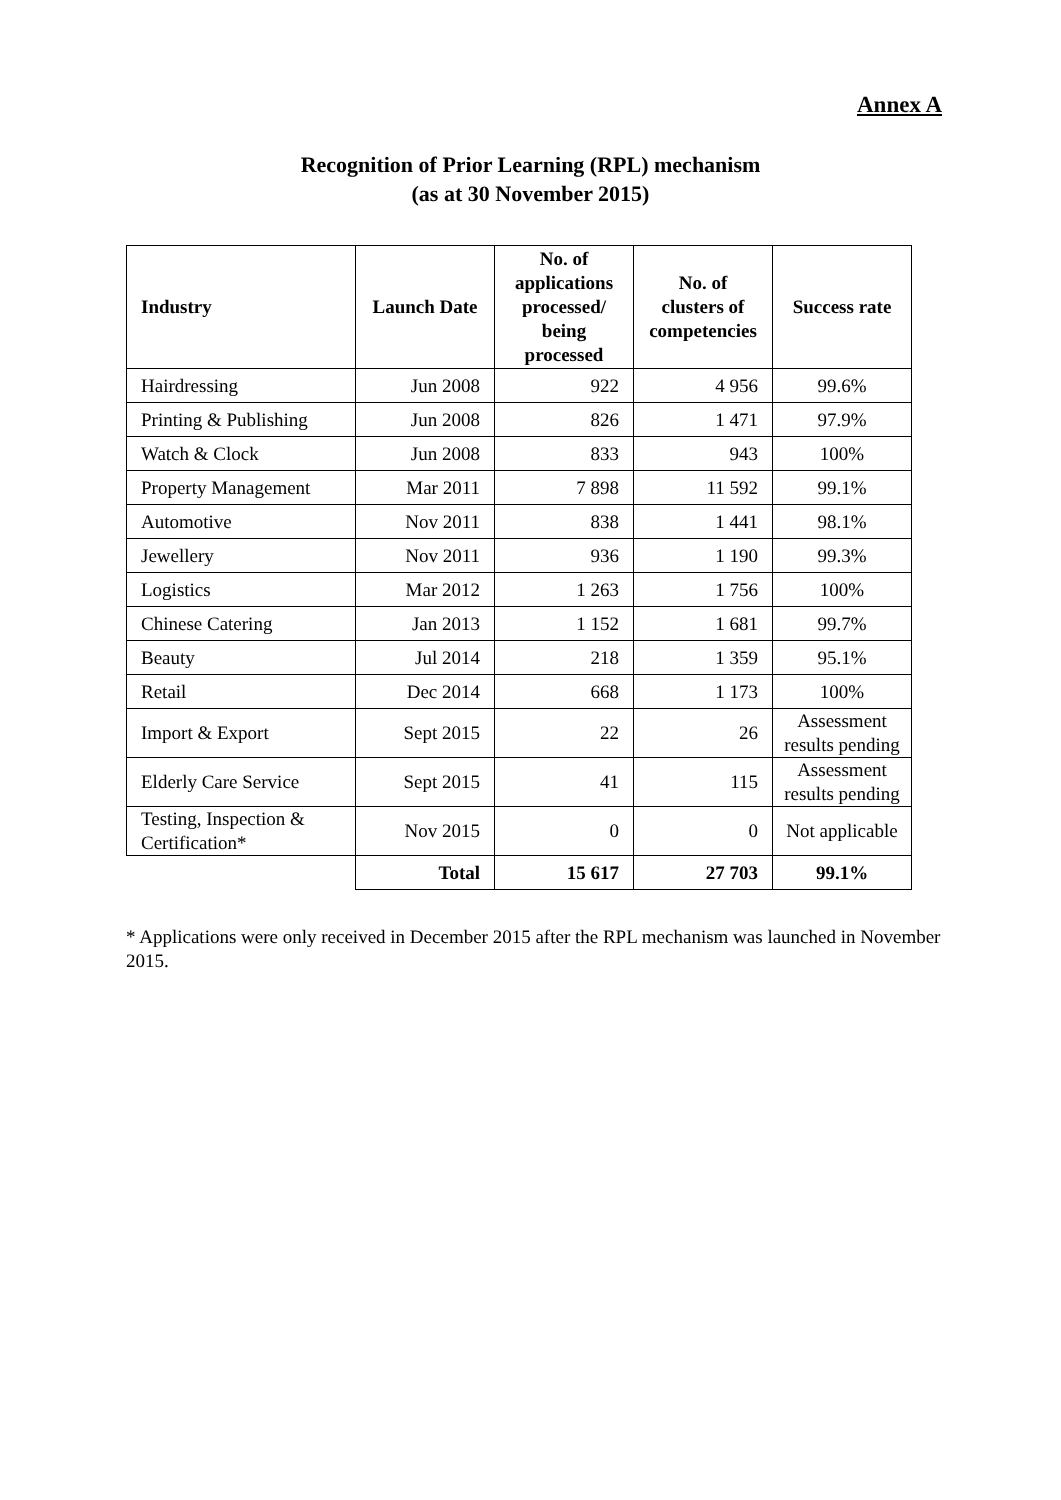Annex A
Recognition of Prior Learning (RPL) mechanism
(as at 30 November 2015)
| Industry | Launch Date | No. of applications processed/ being processed | No. of clusters of competencies | Success rate |
| --- | --- | --- | --- | --- |
| Hairdressing | Jun 2008 | 922 | 4 956 | 99.6% |
| Printing & Publishing | Jun 2008 | 826 | 1 471 | 97.9% |
| Watch & Clock | Jun 2008 | 833 | 943 | 100% |
| Property Management | Mar 2011 | 7 898 | 11 592 | 99.1% |
| Automotive | Nov 2011 | 838 | 1 441 | 98.1% |
| Jewellery | Nov 2011 | 936 | 1 190 | 99.3% |
| Logistics | Mar 2012 | 1 263 | 1 756 | 100% |
| Chinese Catering | Jan 2013 | 1 152 | 1 681 | 99.7% |
| Beauty | Jul 2014 | 218 | 1 359 | 95.1% |
| Retail | Dec 2014 | 668 | 1 173 | 100% |
| Import & Export | Sept 2015 | 22 | 26 | Assessment results pending |
| Elderly Care Service | Sept 2015 | 41 | 115 | Assessment results pending |
| Testing, Inspection & Certification* | Nov 2015 | 0 | 0 | Not applicable |
| | Total | 15 617 | 27 703 | 99.1% |
* Applications were only received in December 2015 after the RPL mechanism was launched in November 2015.